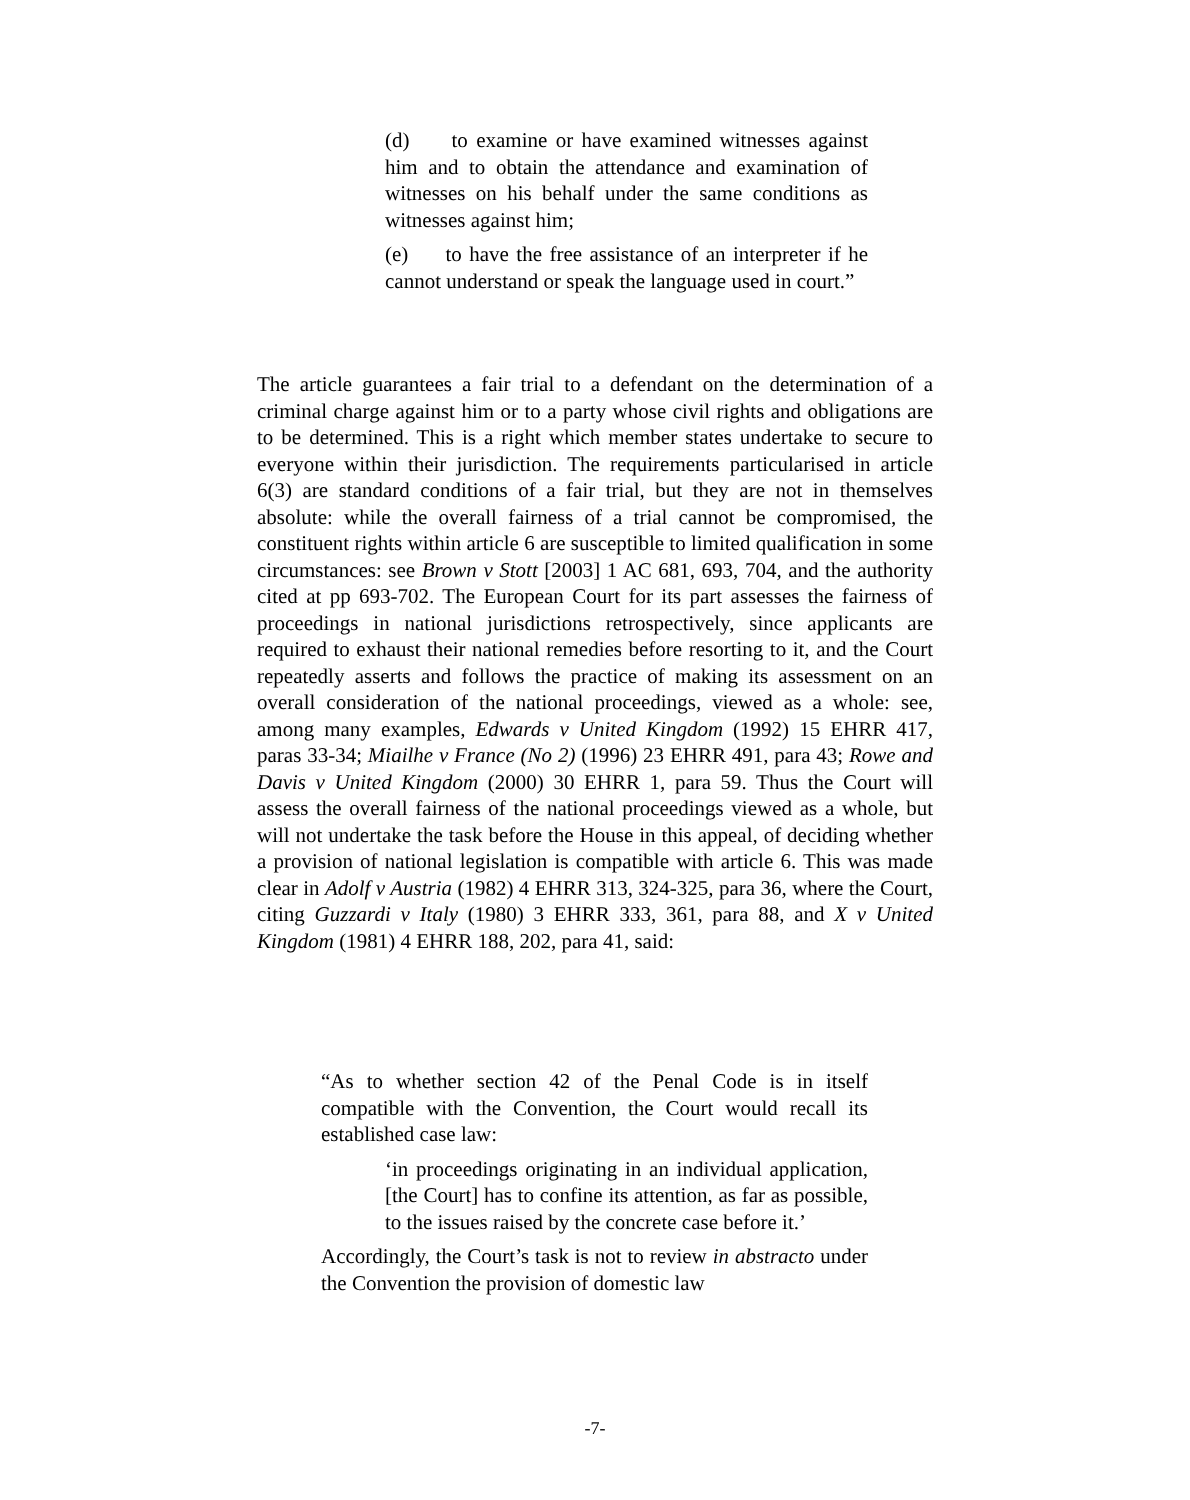(d) to examine or have examined witnesses against him and to obtain the attendance and examination of witnesses on his behalf under the same conditions as witnesses against him;
(e) to have the free assistance of an interpreter if he cannot understand or speak the language used in court.”
The article guarantees a fair trial to a defendant on the determination of a criminal charge against him or to a party whose civil rights and obligations are to be determined. This is a right which member states undertake to secure to everyone within their jurisdiction. The requirements particularised in article 6(3) are standard conditions of a fair trial, but they are not in themselves absolute: while the overall fairness of a trial cannot be compromised, the constituent rights within article 6 are susceptible to limited qualification in some circumstances: see Brown v Stott [2003] 1 AC 681, 693, 704, and the authority cited at pp 693-702. The European Court for its part assesses the fairness of proceedings in national jurisdictions retrospectively, since applicants are required to exhaust their national remedies before resorting to it, and the Court repeatedly asserts and follows the practice of making its assessment on an overall consideration of the national proceedings, viewed as a whole: see, among many examples, Edwards v United Kingdom (1992) 15 EHRR 417, paras 33-34; Miailhe v France (No 2) (1996) 23 EHRR 491, para 43; Rowe and Davis v United Kingdom (2000) 30 EHRR 1, para 59. Thus the Court will assess the overall fairness of the national proceedings viewed as a whole, but will not undertake the task before the House in this appeal, of deciding whether a provision of national legislation is compatible with article 6. This was made clear in Adolf v Austria (1982) 4 EHRR 313, 324-325, para 36, where the Court, citing Guzzardi v Italy (1980) 3 EHRR 333, 361, para 88, and X v United Kingdom (1981) 4 EHRR 188, 202, para 41, said:
“As to whether section 42 of the Penal Code is in itself compatible with the Convention, the Court would recall its established case law:
‘in proceedings originating in an individual application, [the Court] has to confine its attention, as far as possible, to the issues raised by the concrete case before it.’
Accordingly, the Court’s task is not to review in abstracto under the Convention the provision of domestic law
-7-